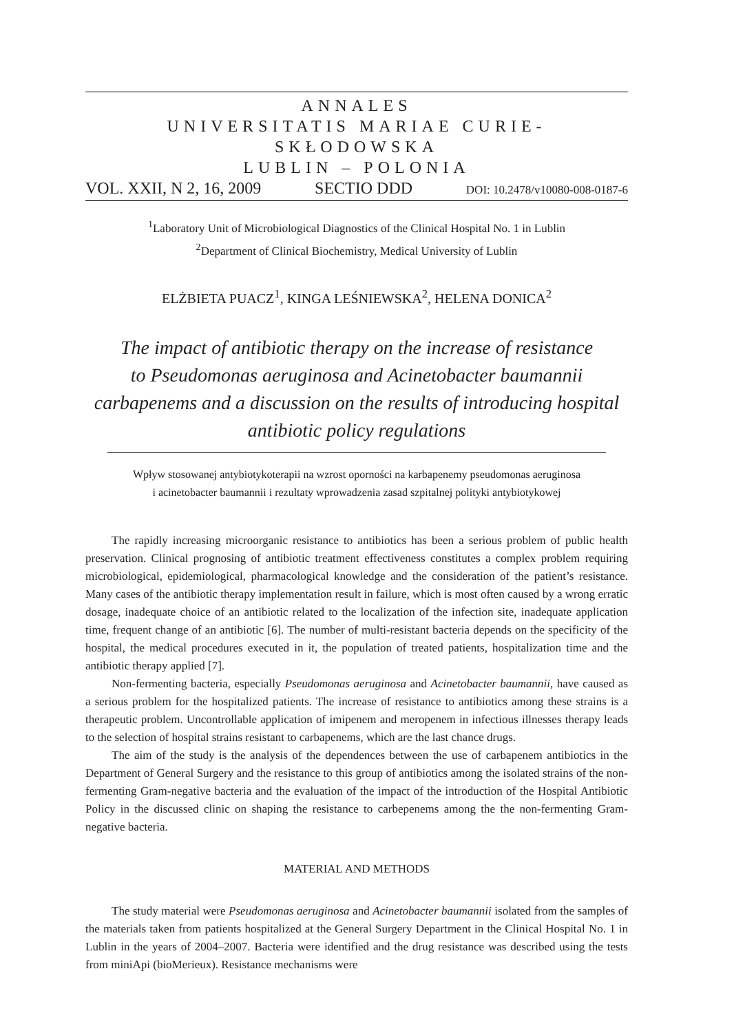ANNALES
UNIVERSITATIS MARIAE CURIE-SKŁODOWSKA
LUBLIN – POLONIA
VOL. XXII, N 2, 16, 2009 SECTIO DDD DOI: 10.2478/v10080-008-0187-6
<sup>1</sup> Laboratory Unit of Microbiological Diagnostics of the Clinical Hospital No. 1 in Lublin
<sup>2</sup> Department of Clinical Biochemistry, Medical University of Lublin
ELŻBIETA PUACZ<sup>1</sup>, KINGA LEŚNIEWSKA<sup>2</sup>, HELENA DONICA<sup>2</sup>
The impact of antibiotic therapy on the increase of resistance
to Pseudomonas aeruginosa and Acinetobacter baumannii
carbapenems and a discussion on the results of introducing hospital
antibiotic policy regulations
Wpływ stosowanej antybiotykoterapii na wzrost oporności na karbapenemy pseudomonas aeruginosa
i acinetobacter baumannii i rezultaty wprowadzenia zasad szpitalnej polityki antybiotykowej
The rapidly increasing microorganic resistance to antibiotics has been a serious problem of public health preservation. Clinical prognosing of antibiotic treatment effectiveness constitutes a complex problem requiring microbiological, epidemiological, pharmacological knowledge and the consideration of the patient’s resistance. Many cases of the antibiotic therapy implementation result in failure, which is most often caused by a wrong erratic dosage, inadequate choice of an antibiotic related to the localization of the infection site, inadequate application time, frequent change of an antibiotic [6]. The number of multi-resistant bacteria depends on the specificity of the hospital, the medical procedures executed in it, the population of treated patients, hospitalization time and the antibiotic therapy applied [7].
Non-fermenting bacteria, especially Pseudomonas aeruginosa and Acinetobacter baumannii, have caused as a serious problem for the hospitalized patients. The increase of resistance to antibiotics among these strains is a therapeutic problem. Uncontrollable application of imipenem and meropenem in infectious illnesses therapy leads to the selection of hospital strains resistant to carbapenems, which are the last chance drugs.
The aim of the study is the analysis of the dependences between the use of carbapenem antibiotics in the Department of General Surgery and the resistance to this group of antibiotics among the isolated strains of the non-fermenting Gram-negative bacteria and the evaluation of the impact of the introduction of the Hospital Antibiotic Policy in the discussed clinic on shaping the resistance to carbepenems among the the non-fermenting Gram-negative bacteria.
MATERIAL AND METHODS
The study material were Pseudomonas aeruginosa and Acinetobacter baumannii isolated from the samples of the materials taken from patients hospitalized at the General Surgery Department in the Clinical Hospital No. 1 in Lublin in the years of 2004–2007. Bacteria were identified and the drug resistance was described using the tests from miniApi (bioMerieux). Resistance mechanisms were